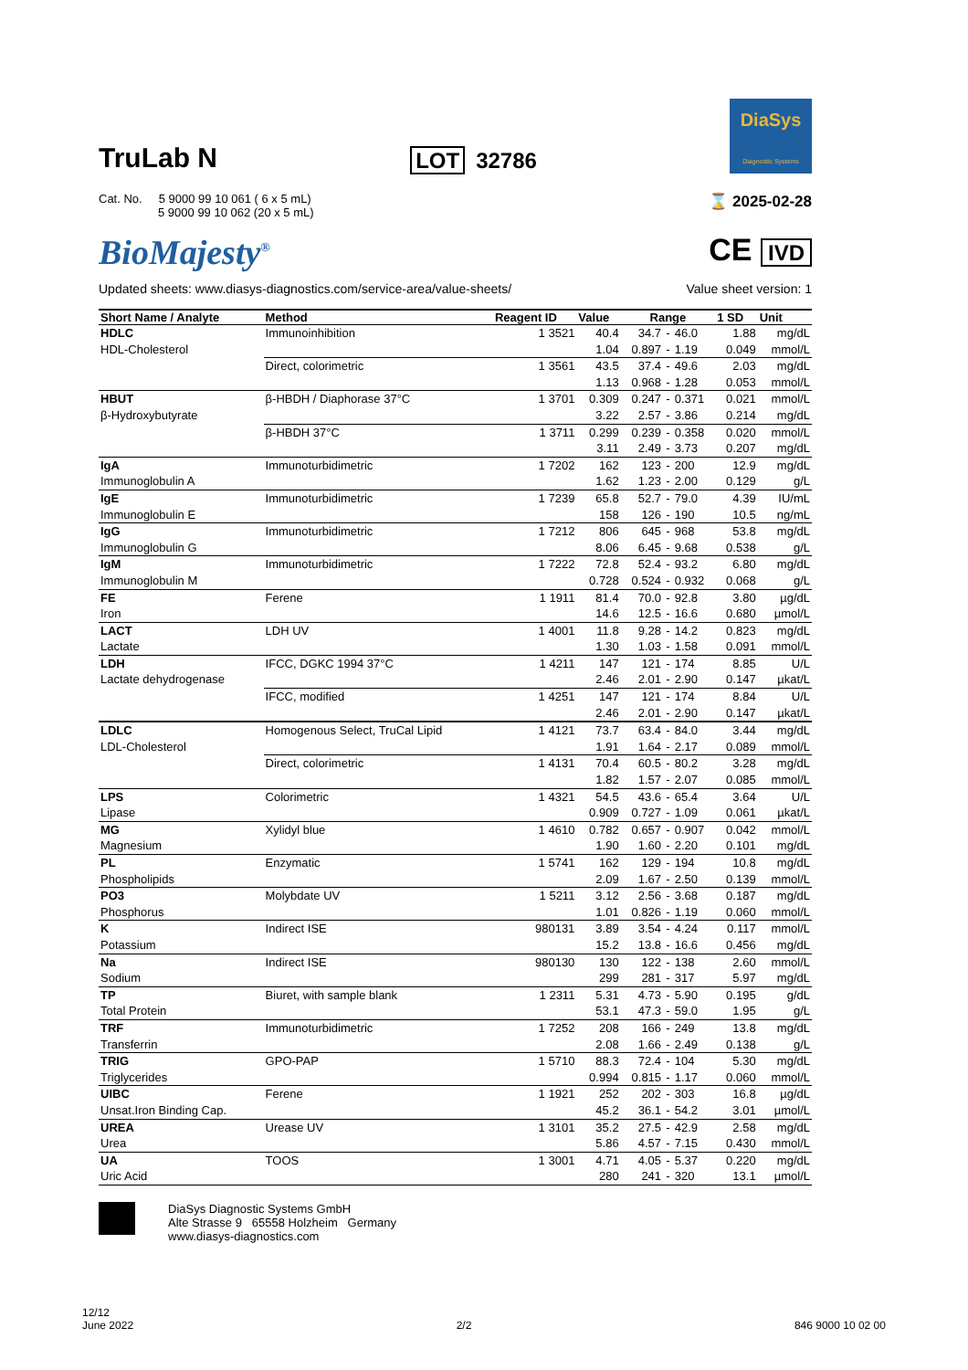TruLab N
LOT 32786
DiaSys
Diagnostic Systems
Cat. No. 5 9000 99 10 061 ( 6 x 5 mL)
5 9000 99 10 062 (20 x 5 mL)
⌛ 2025-02-28
BioMajesty<sup>®</sup>
CE IVD
Updated sheets: www.diasys-diagnostics.com/service-area/value-sheets/ Value sheet version: 1
| Short Name / Analyte | Method | Reagent ID | Value | Range | | | 1 SD | Unit |
| --- | --- | --- | --- | --- | --- | --- | --- | --- |
| HDLC | Immunoinhibition | 1 3521 | 40.4 | 34.7 | - | 46.0 | 1.88 | mg/dL |
| HDL-Cholesterol | | | 1.04 | 0.897 | - | 1.19 | 0.049 | mmol/L |
| | Direct, colorimetric | 1 3561 | 43.5 | 37.4 | - | 49.6 | 2.03 | mg/dL |
| | | | 1.13 | 0.968 | - | 1.28 | 0.053 | mmol/L |
| HBUT | β-HBDH / Diaphorase 37°C | 1 3701 | 0.309 | 0.247 | - | 0.371 | 0.021 | mmol/L |
| β-Hydroxybutyrate | | | 3.22 | 2.57 | - | 3.86 | 0.214 | mg/dL |
| | β-HBDH 37°C | 1 3711 | 0.299 | 0.239 | - | 0.358 | 0.020 | mmol/L |
| | | | 3.11 | 2.49 | - | 3.73 | 0.207 | mg/dL |
| IgA | Immunoturbidimetric | 1 7202 | 162 | 123 | - | 200 | 12.9 | mg/dL |
| Immunoglobulin A | | | 1.62 | 1.23 | - | 2.00 | 0.129 | g/L |
| IgE | Immunoturbidimetric | 1 7239 | 65.8 | 52.7 | - | 79.0 | 4.39 | IU/mL |
| Immunoglobulin E | | | 158 | 126 | - | 190 | 10.5 | ng/mL |
| IgG | Immunoturbidimetric | 1 7212 | 806 | 645 | - | 968 | 53.8 | mg/dL |
| Immunoglobulin G | | | 8.06 | 6.45 | - | 9.68 | 0.538 | g/L |
| IgM | Immunoturbidimetric | 1 7222 | 72.8 | 52.4 | - | 93.2 | 6.80 | mg/dL |
| Immunoglobulin M | | | 0.728 | 0.524 | - | 0.932 | 0.068 | g/L |
| FE | Ferene | 1 1911 | 81.4 | 70.0 | - | 92.8 | 3.80 | µg/dL |
| Iron | | | 14.6 | 12.5 | - | 16.6 | 0.680 | µmol/L |
| LACT | LDH UV | 1 4001 | 11.8 | 9.28 | - | 14.2 | 0.823 | mg/dL |
| Lactate | | | 1.30 | 1.03 | - | 1.58 | 0.091 | mmol/L |
| LDH | IFCC, DGKC 1994 37°C | 1 4211 | 147 | 121 | - | 174 | 8.85 | U/L |
| Lactate dehydrogenase | | | 2.46 | 2.01 | - | 2.90 | 0.147 | µkat/L |
| | IFCC, modified | 1 4251 | 147 | 121 | - | 174 | 8.84 | U/L |
| | | | 2.46 | 2.01 | - | 2.90 | 0.147 | µkat/L |
| LDLC | Homogenous Select, TruCal Lipid | 1 4121 | 73.7 | 63.4 | - | 84.0 | 3.44 | mg/dL |
| LDL-Cholesterol | | | 1.91 | 1.64 | - | 2.17 | 0.089 | mmol/L |
| | Direct, colorimetric | 1 4131 | 70.4 | 60.5 | - | 80.2 | 3.28 | mg/dL |
| | | | 1.82 | 1.57 | - | 2.07 | 0.085 | mmol/L |
| LPS | Colorimetric | 1 4321 | 54.5 | 43.6 | - | 65.4 | 3.64 | U/L |
| Lipase | | | 0.909 | 0.727 | - | 1.09 | 0.061 | µkat/L |
| MG | Xylidyl blue | 1 4610 | 0.782 | 0.657 | - | 0.907 | 0.042 | mmol/L |
| Magnesium | | | 1.90 | 1.60 | - | 2.20 | 0.101 | mg/dL |
| PL | Enzymatic | 1 5741 | 162 | 129 | - | 194 | 10.8 | mg/dL |
| Phospholipids | | | 2.09 | 1.67 | - | 2.50 | 0.139 | mmol/L |
| PO3 | Molybdate UV | 1 5211 | 3.12 | 2.56 | - | 3.68 | 0.187 | mg/dL |
| Phosphorus | | | 1.01 | 0.826 | - | 1.19 | 0.060 | mmol/L |
| K | Indirect ISE | 980131 | 3.89 | 3.54 | - | 4.24 | 0.117 | mmol/L |
| Potassium | | | 15.2 | 13.8 | - | 16.6 | 0.456 | mg/dL |
| Na | Indirect ISE | 980130 | 130 | 122 | - | 138 | 2.60 | mmol/L |
| Sodium | | | 299 | 281 | - | 317 | 5.97 | mg/dL |
| TP | Biuret, with sample blank | 1 2311 | 5.31 | 4.73 | - | 5.90 | 0.195 | g/dL |
| Total Protein | | | 53.1 | 47.3 | - | 59.0 | 1.95 | g/L |
| TRF | Immunoturbidimetric | 1 7252 | 208 | 166 | - | 249 | 13.8 | mg/dL |
| Transferrin | | | 2.08 | 1.66 | - | 2.49 | 0.138 | g/L |
| TRIG | GPO-PAP | 1 5710 | 88.3 | 72.4 | - | 104 | 5.30 | mg/dL |
| Triglycerides | | | 0.994 | 0.815 | - | 1.17 | 0.060 | mmol/L |
| UIBC | Ferene | 1 1921 | 252 | 202 | - | 303 | 16.8 | µg/dL |
| Unsat.Iron Binding Cap. | | | 45.2 | 36.1 | - | 54.2 | 3.01 | µmol/L |
| UREA | Urease UV | 1 3101 | 35.2 | 27.5 | - | 42.9 | 2.58 | mg/dL |
| Urea | | | 5.86 | 4.57 | - | 7.15 | 0.430 | mmol/L |
| UA | TOOS | 1 3001 | 4.71 | 4.05 | - | 5.37 | 0.220 | mg/dL |
| Uric Acid | | | 280 | 241 | - | 320 | 13.1 | µmol/L |
DiaSys Diagnostic Systems GmbH
Alte Strasse 9 65558 Holzheim Germany
www.diasys-diagnostics.com
12/12
June 2022
2/2 846 9000 10 02 00